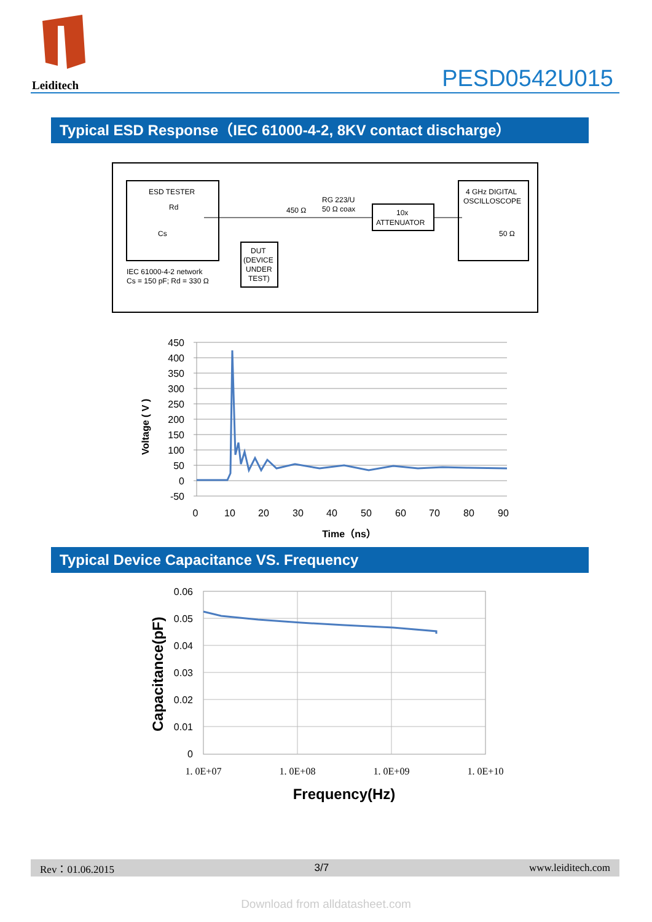Leiditech PESD0542U015
Typical ESD Response（IEC 61000-4-2, 8KV contact discharge）
ESD TESTER
Rd
Cs
IEC 61000-4-2 network
Cs = 150 pF; Rd = 330 Ω
DUT
(DEVICE
UNDER
TEST)
450 Ω
RG 223/U
50 Ω coax
10x
ATTENUATOR
4 GHz DIGITAL
OSCILLOSCOPE
50 Ω
450
400
350
300
250
200
150
100
50
0
-50
0
10
20
30
40
50
60
70
80
90
Time（ns）
Voltage ( V )
Typical Device Capacitance VS. Frequency
0.06
0.05
0.04
0.03
0.02
0.01
0
1. 0E+07
1. 0E+08
1. 0E+09
1. 0E+10
Frequency(Hz)
Capacitance(pF)
Rev：01.06.2015 3/7 www.leiditech.com
Download from alldatasheet.com